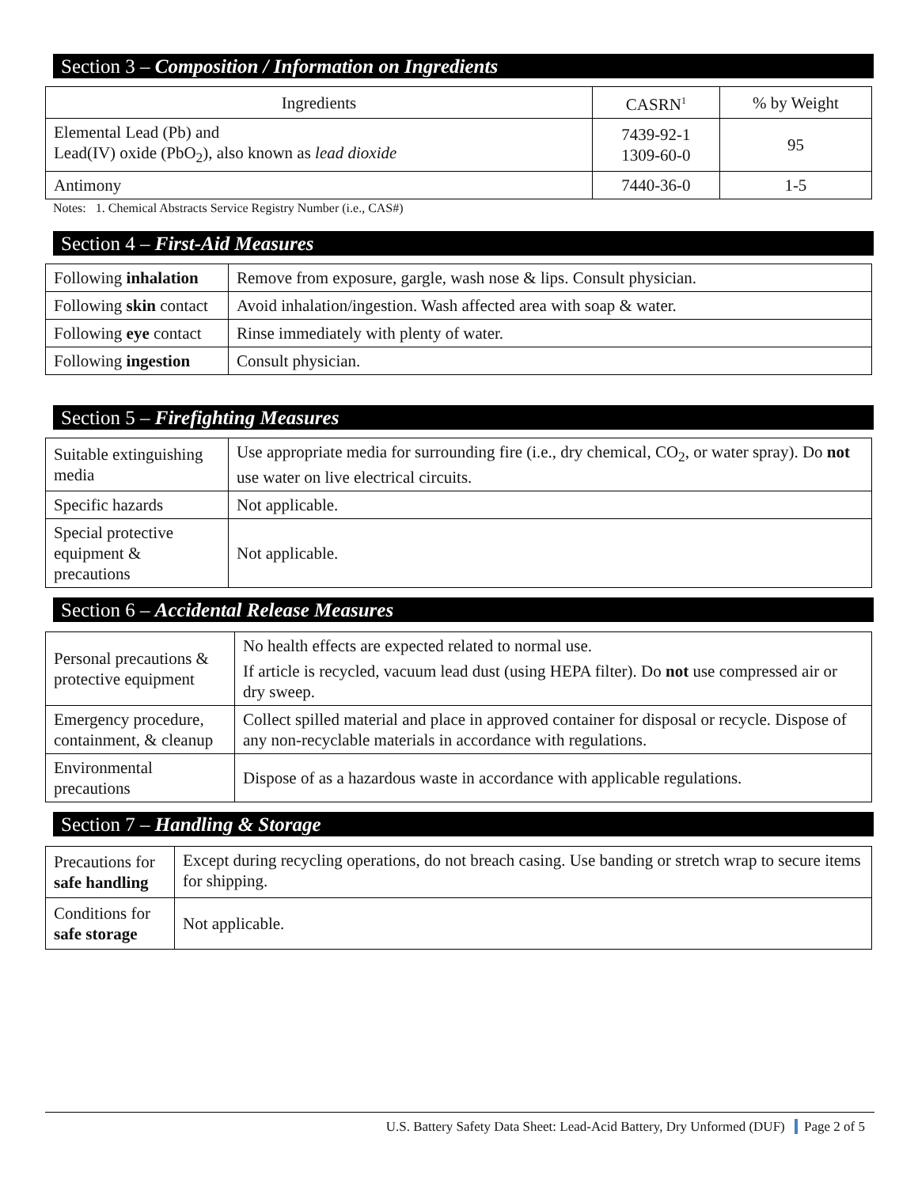Section 3 – Composition / Information on Ingredients
| Ingredients | CASRN<sup>1</sup> | % by Weight |
| --- | --- | --- |
| Elemental Lead (Pb) and Lead(IV) oxide (PbO<sub>2</sub>), also known as lead dioxide | 7439-92-1 1309-60-0 | 95 |
| Antimony | 7440-36-0 | 1-5 |
Notes: 1. Chemical Abstracts Service Registry Number (i.e., CAS#)
Section 4 – First-Aid Measures
| Following inhalation | Remove from exposure, gargle, wash nose & lips. Consult physician. |
| Following skin contact | Avoid inhalation/ingestion. Wash affected area with soap & water. |
| Following eye contact | Rinse immediately with plenty of water. |
| Following ingestion | Consult physician. |
Section 5 – Firefighting Measures
| Suitable extinguishing media | Use appropriate media for surrounding fire (i.e., dry chemical, CO<sub>2</sub>, or water spray). Do not use water on live electrical circuits. |
| Specific hazards | Not applicable. |
| Special protective equipment & precautions | Not applicable. |
Section 6 – Accidental Release Measures
| Personal precautions & protective equipment | No health effects are expected related to normal use. If article is recycled, vacuum lead dust (using HEPA filter). Do not use compressed air or dry sweep. |
| Emergency procedure, containment, & cleanup | Collect spilled material and place in approved container for disposal or recycle. Dispose of any non-recyclable materials in accordance with regulations. |
| Environmental precautions | Dispose of as a hazardous waste in accordance with applicable regulations. |
Section 7 – Handling & Storage
| Precautions for safe handling | Except during recycling operations, do not breach casing. Use banding or stretch wrap to secure items for shipping. |
| Conditions for safe storage | Not applicable. |
U.S. Battery Safety Data Sheet: Lead-Acid Battery, Dry Unformed (DUF) Page 2 of 5